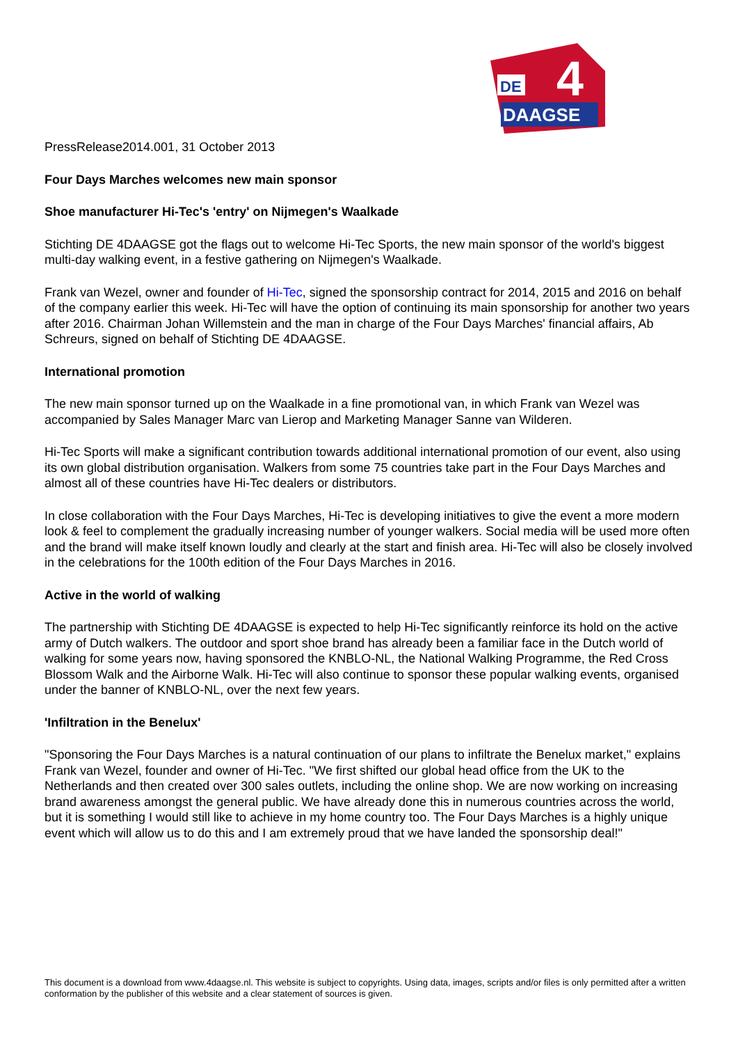DE
4
DAAGSE
PressRelease2014.001, 31 October 2013
Four Days Marches welcomes new main sponsor
Shoe manufacturer Hi-Tec's 'entry' on Nijmegen's Waalkade
Stichting DE 4DAAGSE got the flags out to welcome Hi-Tec Sports, the new main sponsor of the world's biggest multi-day walking event, in a festive gathering on Nijmegen's Waalkade.
Frank van Wezel, owner and founder of Hi-Tec, signed the sponsorship contract for 2014, 2015 and 2016 on behalf of the company earlier this week. Hi-Tec will have the option of continuing its main sponsorship for another two years after 2016. Chairman Johan Willemstein and the man in charge of the Four Days Marches' financial affairs, Ab Schreurs, signed on behalf of Stichting DE 4DAAGSE.
International promotion
The new main sponsor turned up on the Waalkade in a fine promotional van, in which Frank van Wezel was accompanied by Sales Manager Marc van Lierop and Marketing Manager Sanne van Wilderen.
Hi-Tec Sports will make a significant contribution towards additional international promotion of our event, also using its own global distribution organisation. Walkers from some 75 countries take part in the Four Days Marches and almost all of these countries have Hi-Tec dealers or distributors.
In close collaboration with the Four Days Marches, Hi-Tec is developing initiatives to give the event a more modern look & feel to complement the gradually increasing number of younger walkers. Social media will be used more often and the brand will make itself known loudly and clearly at the start and finish area. Hi-Tec will also be closely involved in the celebrations for the 100th edition of the Four Days Marches in 2016.
Active in the world of walking
The partnership with Stichting DE 4DAAGSE is expected to help Hi-Tec significantly reinforce its hold on the active army of Dutch walkers. The outdoor and sport shoe brand has already been a familiar face in the Dutch world of walking for some years now, having sponsored the KNBLO-NL, the National Walking Programme, the Red Cross Blossom Walk and the Airborne Walk. Hi-Tec will also continue to sponsor these popular walking events, organised under the banner of KNBLO-NL, over the next few years.
'Infiltration in the Benelux'
"Sponsoring the Four Days Marches is a natural continuation of our plans to infiltrate the Benelux market," explains Frank van Wezel, founder and owner of Hi-Tec. "We first shifted our global head office from the UK to the Netherlands and then created over 300 sales outlets, including the online shop. We are now working on increasing brand awareness amongst the general public. We have already done this in numerous countries across the world, but it is something I would still like to achieve in my home country too. The Four Days Marches is a highly unique event which will allow us to do this and I am extremely proud that we have landed the sponsorship deal!"
This document is a download from www.4daagse.nl. This website is subject to copyrights. Using data, images, scripts and/or files is only permitted after a written conformation by the publisher of this website and a clear statement of sources is given.